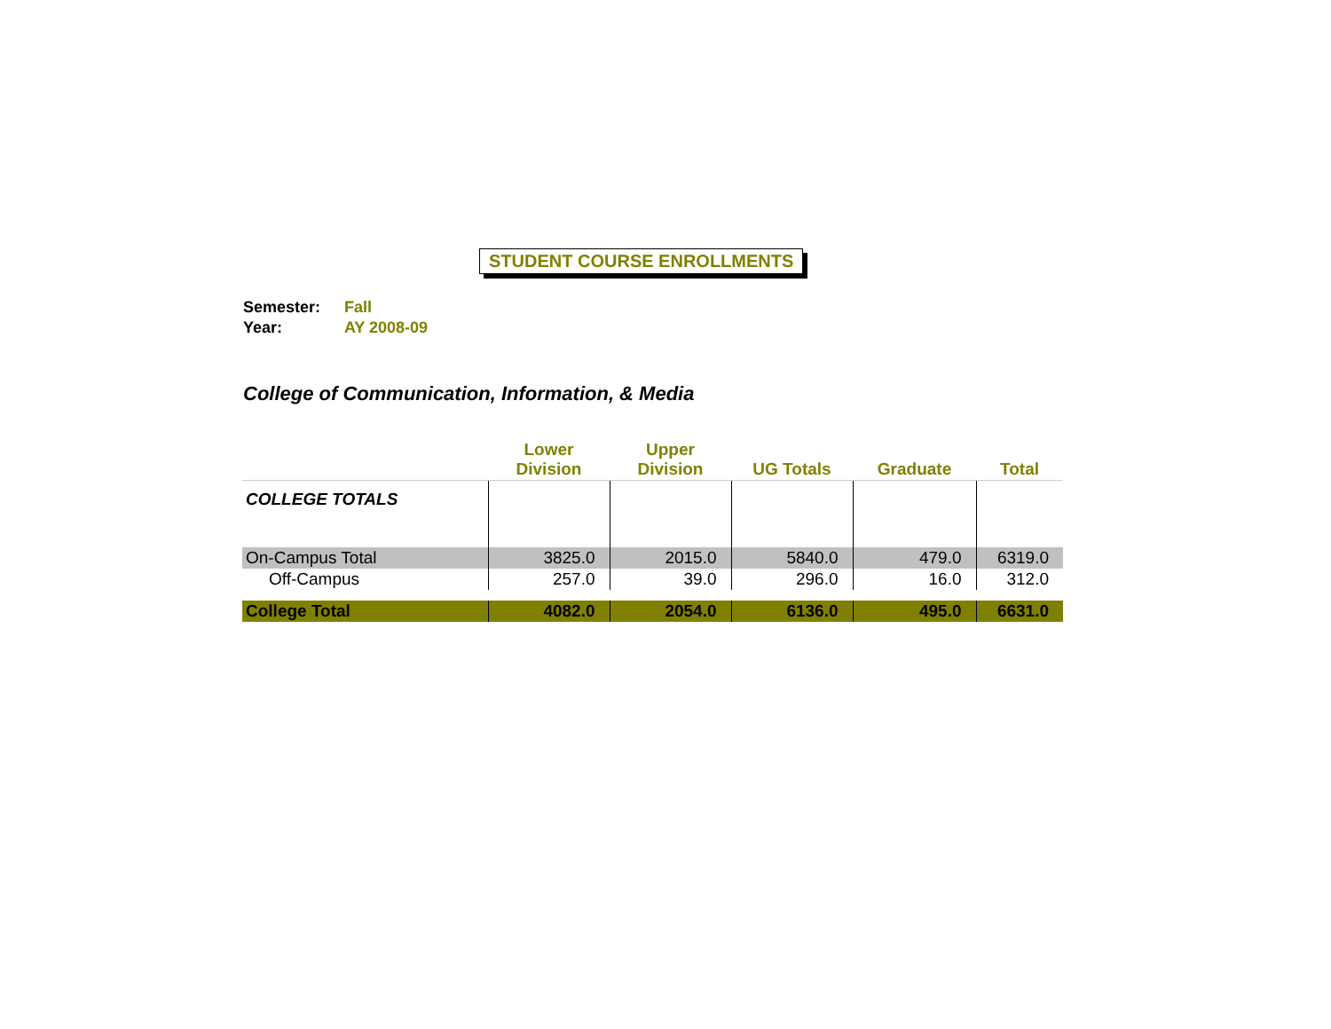STUDENT COURSE ENROLLMENTS
Semester: Fall
Year: AY 2008-09
College of Communication, Information, & Media
| | Lower Division | Upper Division | UG Totals | Graduate | Total |
| --- | --- | --- | --- | --- | --- |
| COLLEGE TOTALS | | | | | |
| On-Campus Total | 3825.0 | 2015.0 | 5840.0 | 479.0 | 6319.0 |
| Off-Campus | 257.0 | 39.0 | 296.0 | 16.0 | 312.0 |
| College Total | 4082.0 | 2054.0 | 6136.0 | 495.0 | 6631.0 |